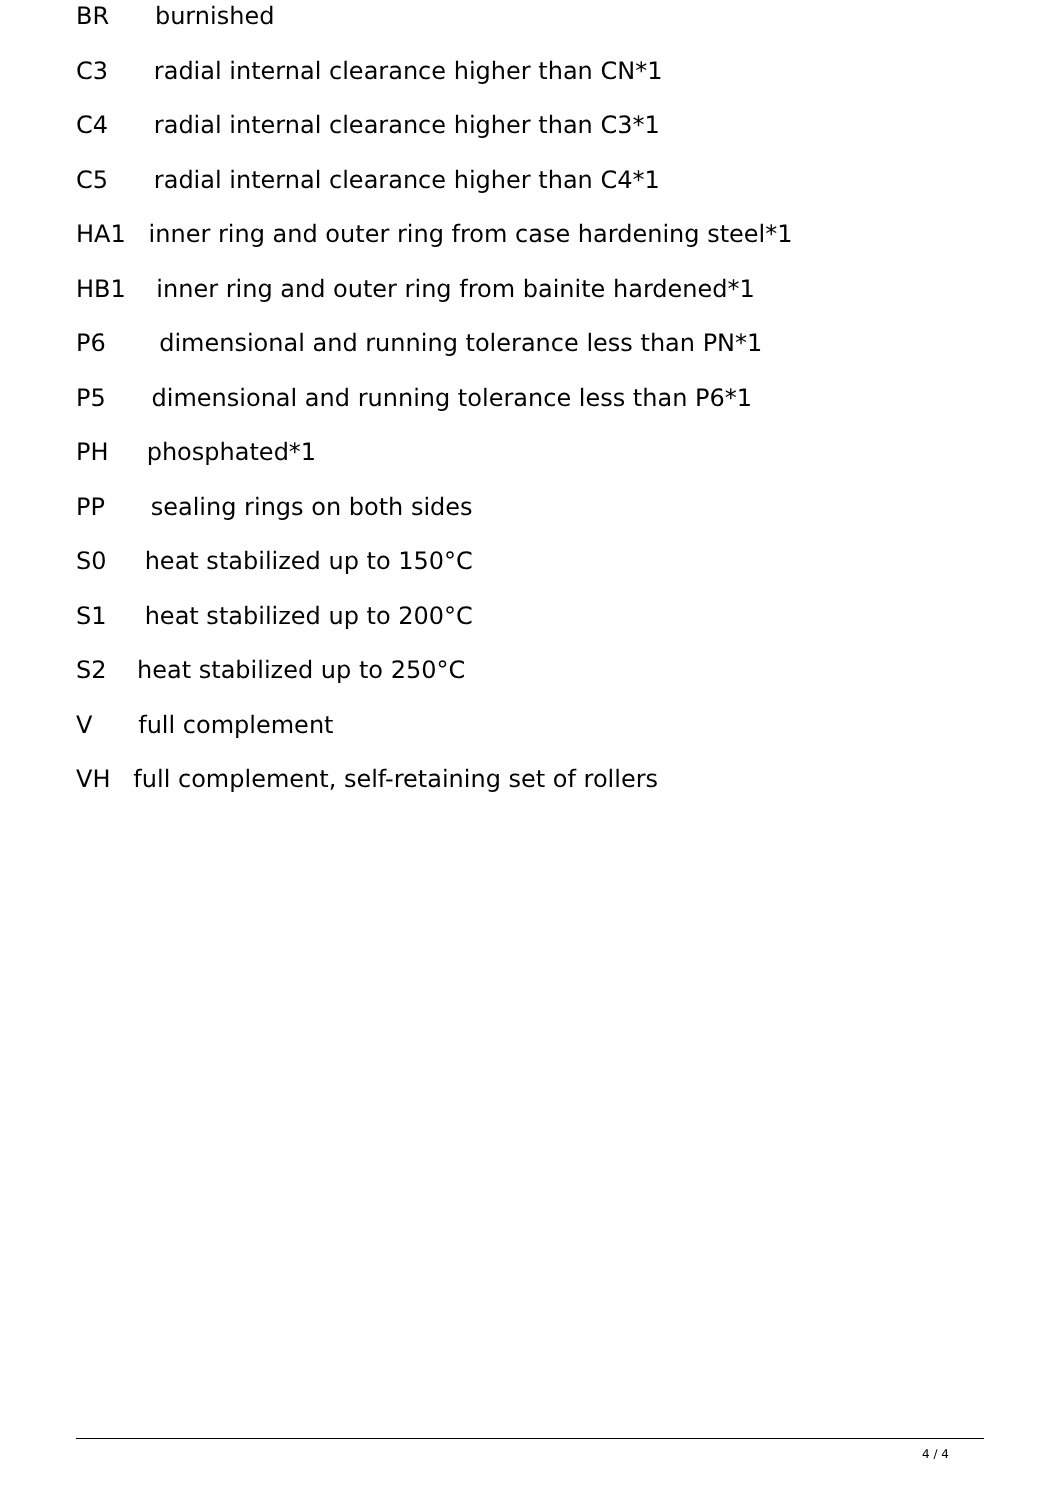BR burnished
C3 radial internal clearance higher than CN*1
C4 radial internal clearance higher than C3*1
C5 radial internal clearance higher than C4*1
HA1 inner ring and outer ring from case hardening steel*1
HB1 inner ring and outer ring from bainite hardened*1
P6 dimensional and running tolerance less than PN*1
P5 dimensional and running tolerance less than P6*1
PH phosphated*1
PP sealing rings on both sides
S0 heat stabilized up to 150°C
S1 heat stabilized up to 200°C
S2 heat stabilized up to 250°C
V full complement
VH full complement, self-retaining set of rollers
4 / 4